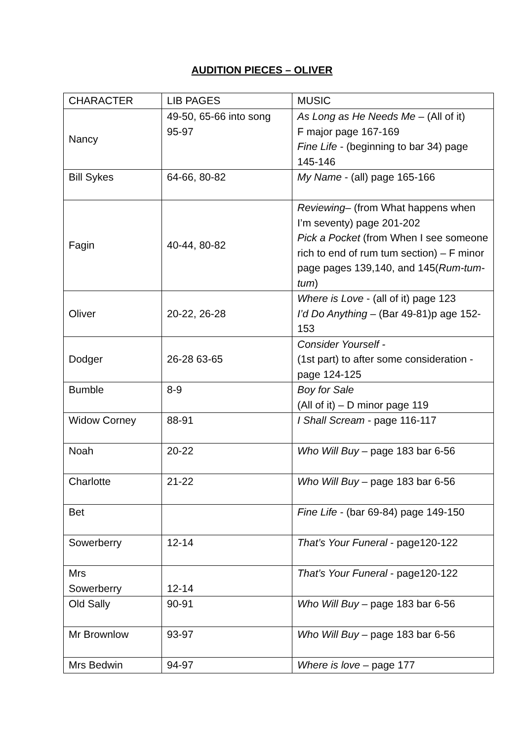AUDITION PIECES – OLIVER
| CHARACTER | LIB PAGES | MUSIC |
| Nancy | 49-50, 65-66 into song 95-97 | As Long as He Needs Me – (All of it) F major page 167-169 Fine Life - (beginning to bar 34) page 145-146 |
| Bill Sykes | 64-66, 80-82 | My Name - (all) page 165-166 |
| Fagin | 40-44, 80-82 | Reviewing – (from What happens when I’m seventy) page 201-202 Pick a Pocket (from When I see someone rich to end of rum tum section) – F minor page pages 139,140, and 145( Rum-tum-tum ) |
| Oliver | 20-22, 26-28 | Where is Love - (all of it) page 123 I’d Do Anything – (Bar 49-81)p age 152-153 |
| Dodger | 26-28 63-65 | Consider Yourself - (1st part) to after some consideration -page 124-125 |
| Bumble | 8-9 | Boy for Sale (All of it) – D minor page 119 |
| Widow Corney | 88-91 | I Shall Scream - page 116-117 |
| Noah | 20-22 | Who Will Buy – page 183 bar 6-56 |
| Charlotte | 21-22 | Who Will Buy – page 183 bar 6-56 |
| Bet | | Fine Life - (bar 69-84) page 149-150 |
| Sowerberry | 12-14 | That’s Your Funeral - page120-122 |
| Mrs Sowerberry | 12-14 | That’s Your Funeral - page120-122 |
| Old Sally | 90-91 | Who Will Buy – page 183 bar 6-56 |
| Mr Brownlow | 93-97 | Who Will Buy – page 183 bar 6-56 |
| Mrs Bedwin | 94-97 | Where is love – page 177 |